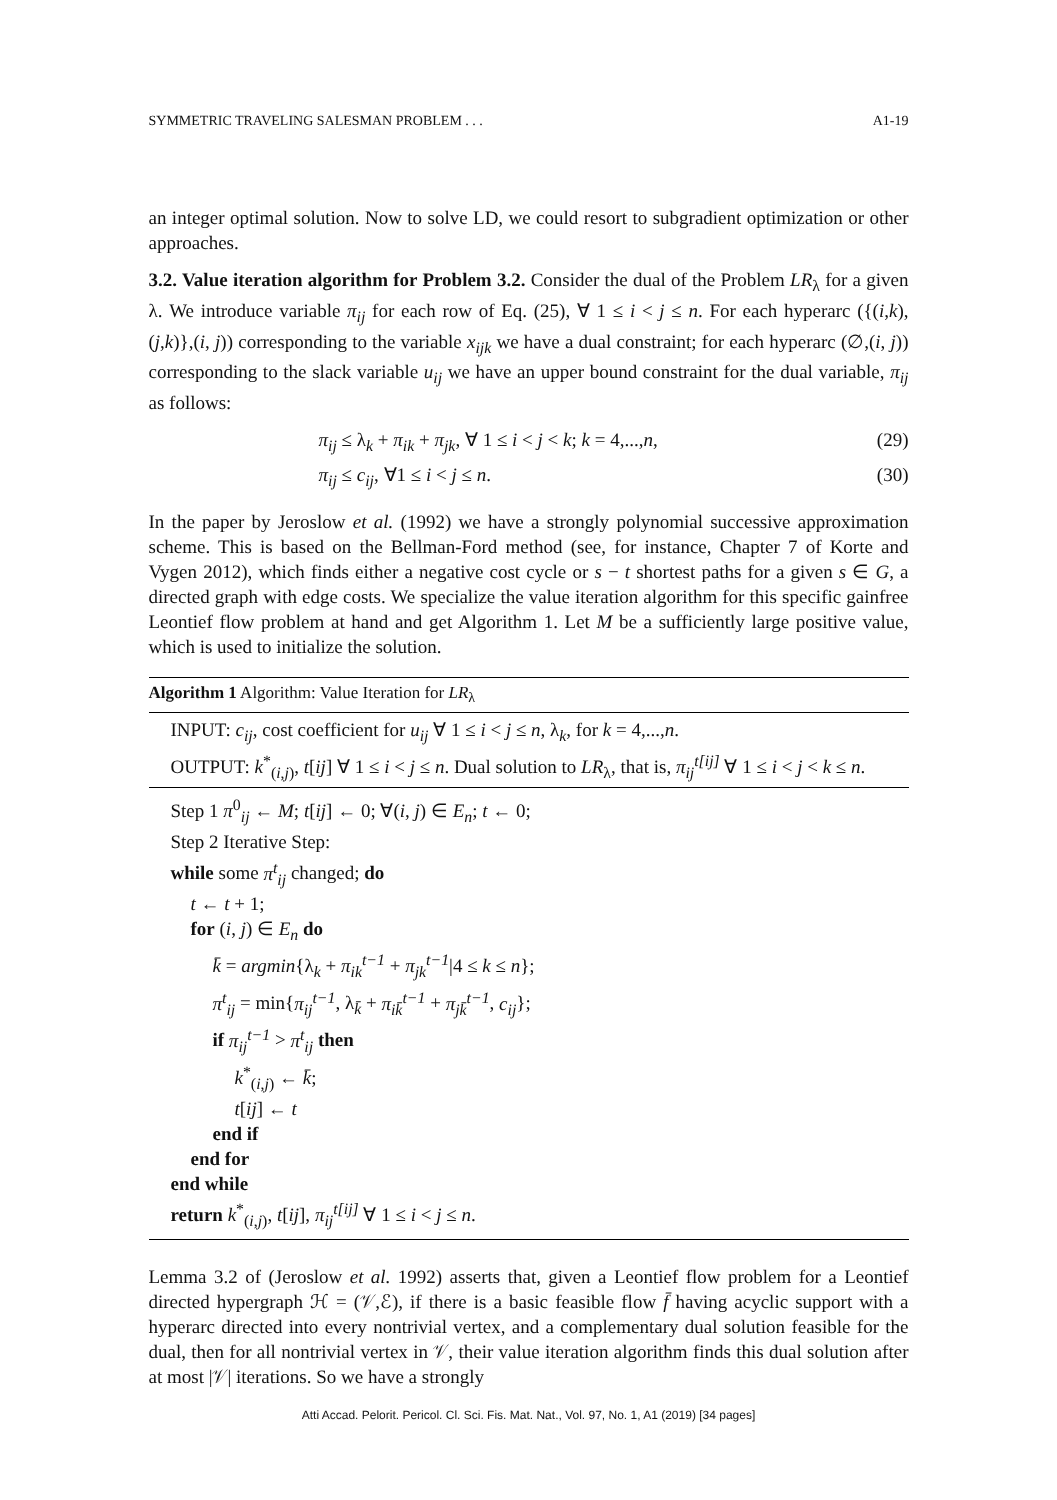SYMMETRIC TRAVELING SALESMAN PROBLEM . . . A1-19
an integer optimal solution. Now to solve LD, we could resort to subgradient optimization or other approaches.
3.2. Value iteration algorithm for Problem 3.2. Consider the dual of the Problem LR<sub>λ</sub> for a given λ. We introduce variable π<sub>ij</sub> for each row of Eq. (25), ∀ 1 ≤ i < j ≤ n. For each hyperarc ({(i,k),(j,k)},(i, j)) corresponding to the variable x<sub>ijk</sub> we have a dual constraint; for each hyperarc (∅,(i, j)) corresponding to the slack variable u<sub>ij</sub> we have an upper bound constraint for the dual variable, π<sub>ij</sub> as follows:
π<sub>ij</sub> ≤ λ<sub>k</sub> + π<sub>ik</sub> + π<sub>jk</sub>, ∀ 1 ≤ i < j < k; k = 4,...,n, (29)
π<sub>ij</sub> ≤ c<sub>ij</sub>, ∀1 ≤ i < j ≤ n. (30)
In the paper by Jeroslow et al. (1992) we have a strongly polynomial successive approximation scheme. This is based on the Bellman-Ford method (see, for instance, Chapter 7 of Korte and Vygen 2012), which finds either a negative cost cycle or s − t shortest paths for a given s ∈ G, a directed graph with edge costs. We specialize the value iteration algorithm for this specific gainfree Leontief flow problem at hand and get Algorithm 1. Let M be a sufficiently large positive value, which is used to initialize the solution.
Algorithm 1 Algorithm: Value Iteration for LR<sub>λ</sub>
INPUT: c<sub>ij</sub>, cost coefficient for u<sub>ij</sub> ∀ 1 ≤ i < j ≤ n, λ<sub>k</sub>, for k = 4,...,n.
OUTPUT: k<sup>*</sup><sub>(i,j)</sub>, t[ij] ∀ 1 ≤ i < j ≤ n. Dual solution to LR<sub>λ</sub>, that is, π<sub>ij</sub><sup>t[ij]</sup> ∀ 1 ≤ i < j < k ≤ n.
Step 1 π<sup>0</sup><sub>ij</sub> ← M; t[ij] ← 0; ∀(i, j) ∈ E<sub>n</sub>; t ← 0;
Step 2 Iterative Step:
while some π<sup>t</sup><sub>ij</sub> changed; do
t ← t + 1;
for (i, j) ∈ E<sub>n</sub> do
k̄ = argmin{λ<sub>k</sub> + π<sub>ik</sub><sup>t−1</sup> + π<sub>jk</sub><sup>t−1</sup>|4 ≤ k ≤ n};
π<sup>t</sup><sub>ij</sub> = min{π<sub>ij</sub><sup>t−1</sup>, λ<sub>k̄</sub> + π<sub>ik̄</sub><sup>t−1</sup> + π<sub>jk̄</sub><sup>t−1</sup>, c<sub>ij</sub>};
if π<sub>ij</sub><sup>t−1</sup> > π<sup>t</sup><sub>ij</sub> then
k<sup>*</sup><sub>(i,j)</sub> ← k̄;
t[ij] ← t
end if
end for
end while
return k<sup>*</sup><sub>(i,j)</sub>, t[ij], π<sub>ij</sub><sup>t[ij]</sup> ∀ 1 ≤ i < j ≤ n.
Lemma 3.2 of (Jeroslow et al. 1992) asserts that, given a Leontief flow problem for a Leontief directed hypergraph ℋ = (𝒱,ℰ), if there is a basic feasible flow f̄ having acyclic support with a hyperarc directed into every nontrivial vertex, and a complementary dual solution feasible for the dual, then for all nontrivial vertex in 𝒱, their value iteration algorithm finds this dual solution after at most |𝒱| iterations. So we have a strongly
Atti Accad. Pelorit. Pericol. Cl. Sci. Fis. Mat. Nat., Vol. 97, No. 1, A1 (2019) [34 pages]